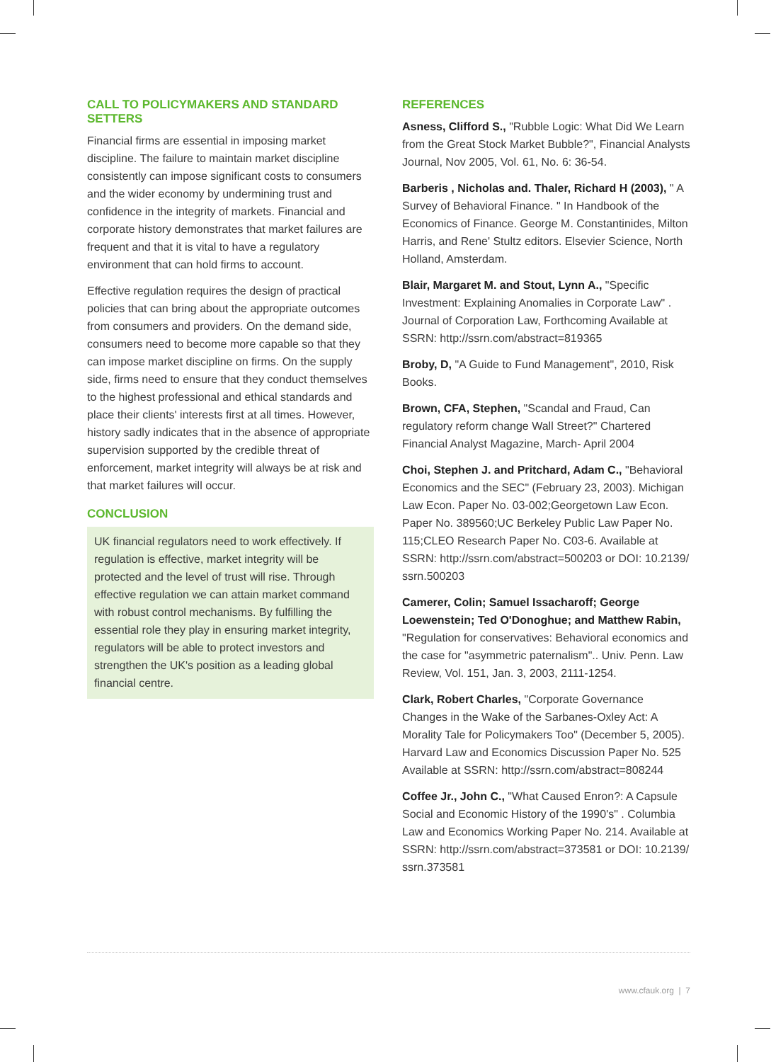CALL TO POLICYMAKERS AND STANDARD SETTERS
Financial firms are essential in imposing market discipline. The failure to maintain market discipline consistently can impose significant costs to consumers and the wider economy by undermining trust and confidence in the integrity of markets. Financial and corporate history demonstrates that market failures are frequent and that it is vital to have a regulatory environment that can hold firms to account.
Effective regulation requires the design of practical policies that can bring about the appropriate outcomes from consumers and providers. On the demand side, consumers need to become more capable so that they can impose market discipline on firms. On the supply side, firms need to ensure that they conduct themselves to the highest professional and ethical standards and place their clients' interests first at all times. However, history sadly indicates that in the absence of appropriate supervision supported by the credible threat of enforcement, market integrity will always be at risk and that market failures will occur.
CONCLUSION
UK financial regulators need to work effectively. If regulation is effective, market integrity will be protected and the level of trust will rise. Through effective regulation we can attain market command with robust control mechanisms. By fulfilling the essential role they play in ensuring market integrity, regulators will be able to protect investors and strengthen the UK's position as a leading global financial centre.
REFERENCES
Asness, Clifford S., "Rubble Logic: What Did We Learn from the Great Stock Market Bubble?", Financial Analysts Journal, Nov 2005, Vol. 61, No. 6: 36-54.
Barberis , Nicholas and. Thaler, Richard H (2003), " A Survey of Behavioral Finance. " In Handbook of the Economics of Finance. George M. Constantinides, Milton Harris, and Rene' Stultz editors. Elsevier Science, North Holland, Amsterdam.
Blair, Margaret M. and Stout, Lynn A., "Specific Investment: Explaining Anomalies in Corporate Law" . Journal of Corporation Law, Forthcoming Available at SSRN: http://ssrn.com/abstract=819365
Broby, D, "A Guide to Fund Management", 2010, Risk Books.
Brown, CFA, Stephen, "Scandal and Fraud, Can regulatory reform change Wall Street?" Chartered Financial Analyst Magazine, March- April 2004
Choi, Stephen J. and Pritchard, Adam C., "Behavioral Economics and the SEC" (February 23, 2003). Michigan Law Econ. Paper No. 03-002;Georgetown Law Econ. Paper No. 389560;UC Berkeley Public Law Paper No. 115;CLEO Research Paper No. C03-6. Available at SSRN: http://ssrn.com/abstract=500203 or DOI: 10.2139/ ssrn.500203
Camerer, Colin; Samuel Issacharoff; George Loewenstein; Ted O'Donoghue; and Matthew Rabin, "Regulation for conservatives: Behavioral economics and the case for "asymmetric paternalism".. Univ. Penn. Law Review, Vol. 151, Jan. 3, 2003, 2111-1254.
Clark, Robert Charles, "Corporate Governance Changes in the Wake of the Sarbanes-Oxley Act: A Morality Tale for Policymakers Too" (December 5, 2005). Harvard Law and Economics Discussion Paper No. 525 Available at SSRN: http://ssrn.com/abstract=808244
Coffee Jr., John C., "What Caused Enron?: A Capsule Social and Economic History of the 1990's" . Columbia Law and Economics Working Paper No. 214. Available at SSRN: http://ssrn.com/abstract=373581 or DOI: 10.2139/ ssrn.373581
www.cfauk.org | 7